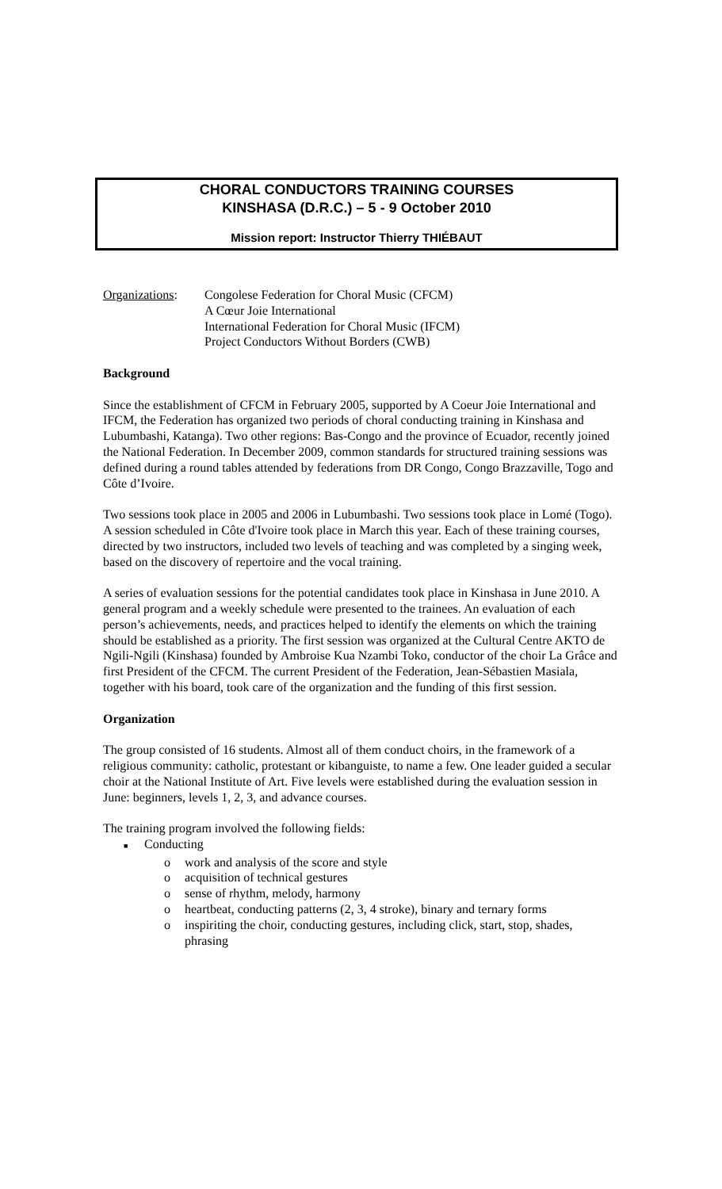CHORAL CONDUCTORS TRAINING COURSES
KINSHASA (D.R.C.) – 5 - 9 October 2010
Mission report: Instructor Thierry THIÉBAUT
Organizations:
Congolese Federation for Choral Music (CFCM)
A Cœur Joie International
International Federation for Choral Music (IFCM)
Project Conductors Without Borders (CWB)
Background
Since the establishment of CFCM in February 2005, supported by A Coeur Joie International and IFCM, the Federation has organized two periods of choral conducting training in Kinshasa and Lubumbashi, Katanga). Two other regions: Bas-Congo and the province of Ecuador, recently joined the National Federation. In December 2009, common standards for structured training sessions was defined during a round tables attended by federations from DR Congo, Congo Brazzaville, Togo and Côte d’Ivoire.
Two sessions took place in 2005 and 2006 in Lubumbashi. Two sessions took place in Lomé (Togo). A session scheduled in Côte d'Ivoire took place in March this year. Each of these training courses, directed by two instructors, included two levels of teaching and was completed by a singing week, based on the discovery of repertoire and the vocal training.
A series of evaluation sessions for the potential candidates took place in Kinshasa in June 2010. A general program and a weekly schedule were presented to the trainees. An evaluation of each person’s achievements, needs, and practices helped to identify the elements on which the training should be established as a priority. The first session was organized at the Cultural Centre AKTO de Ngili-Ngili (Kinshasa) founded by Ambroise Kua Nzambi Toko, conductor of the choir La Grâce and first President of the CFCM. The current President of the Federation, Jean-Sébastien Masiala, together with his board, took care of the organization and the funding of this first session.
Organization
The group consisted of 16 students. Almost all of them conduct choirs, in the framework of a religious community: catholic, protestant or kibanguiste, to name a few. One leader guided a secular choir at the National Institute of Art. Five levels were established during the evaluation session in June: beginners, levels 1, 2, 3, and advance courses.
The training program involved the following fields:
■ Conducting
o work and analysis of the score and style
o acquisition of technical gestures
o sense of rhythm, melody, harmony
o heartbeat, conducting patterns (2, 3, 4 stroke), binary and ternary forms
o inspiriting the choir, conducting gestures, including click, start, stop, shades, phrasing